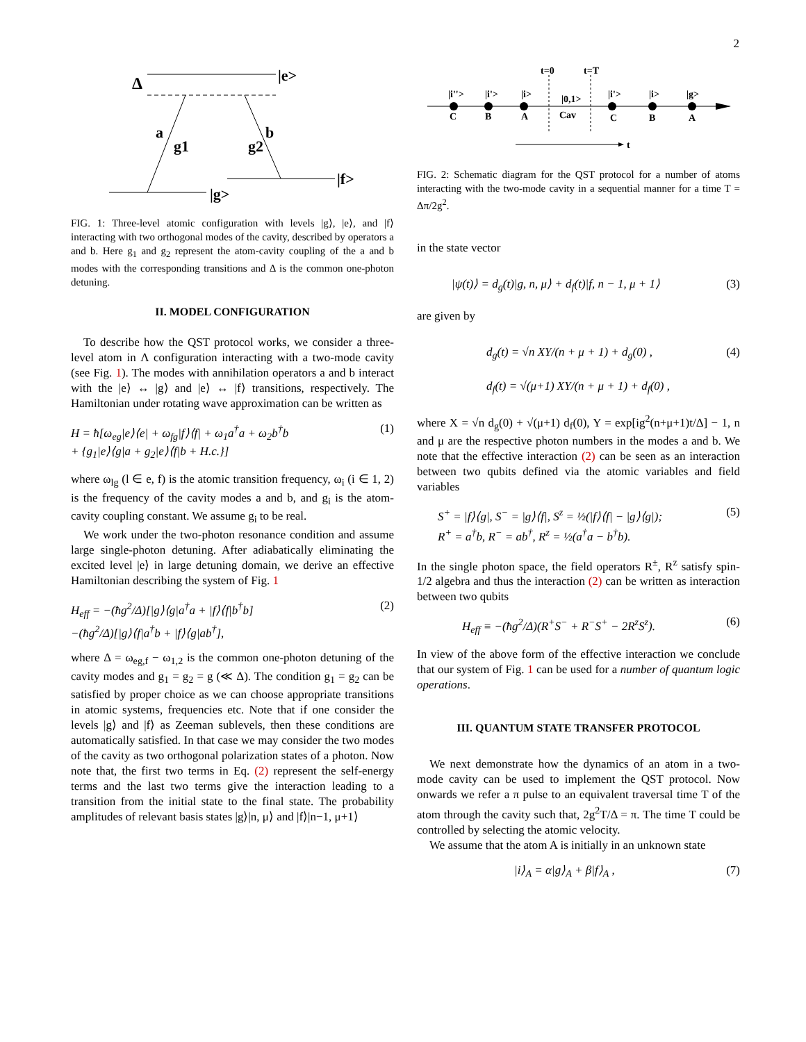2
Δ
|e>
a
g1
b
g2
|g>
|f>
FIG. 1: Three-level atomic configuration with levels |g⟩, |e⟩, and |f⟩ interacting with two orthogonal modes of the cavity, described by operators a and b. Here g<sub>1</sub> and g<sub>2</sub> represent the atom-cavity coupling of the a and b modes with the corresponding transitions and Δ is the common one-photon detuning.
II. MODEL CONFIGURATION
To describe how the QST protocol works, we consider a three-level atom in Λ configuration interacting with a two-mode cavity (see Fig. 1). The modes with annihilation operators a and b interact with the |e⟩ ↔ |g⟩ and |e⟩ ↔ |f⟩ transitions, respectively. The Hamiltonian under rotating wave approximation can be written as
H = ħ[ω<sub>eg</sub>|e⟩⟨e| + ω<sub>fg</sub>|f⟩⟨f| + ω<sub>1</sub>a<sup>†</sup>a + ω<sub>2</sub>b<sup>†</sup>b
+ {g<sub>1</sub>|e⟩⟨g|a + g<sub>2</sub>|e⟩⟨f|b + H.c.}] (1)
where ω<sub>lg</sub> (l ∈ e, f) is the atomic transition frequency, ω<sub>i</sub> (i ∈ 1, 2) is the frequency of the cavity modes a and b, and g<sub>i</sub> is the atom-cavity coupling constant. We assume g<sub>i</sub> to be real.
We work under the two-photon resonance condition and assume large single-photon detuning. After adiabatically eliminating the excited level |e⟩ in large detuning domain, we derive an effective Hamiltonian describing the system of Fig. 1
H<sub>eff</sub> = −(ħg<sup>2</sup>/Δ)[|g⟩⟨g|a<sup>†</sup>a + |f⟩⟨f|b<sup>†</sup>b]
−(ħg<sup>2</sup>/Δ)[|g⟩⟨f|a<sup>†</sup>b + |f⟩⟨g|ab<sup>†</sup>], (2)
where Δ = ω<sub>eg,f</sub> − ω<sub>1,2</sub> is the common one-photon detuning of the cavity modes and g<sub>1</sub> = g<sub>2</sub> = g (≪ Δ). The condition g<sub>1</sub> = g<sub>2</sub> can be satisfied by proper choice as we can choose appropriate transitions in atomic systems, frequencies etc. Note that if one consider the levels |g⟩ and |f⟩ as Zeeman sublevels, then these conditions are automatically satisfied. In that case we may consider the two modes of the cavity as two orthogonal polarization states of a photon. Now note that, the first two terms in Eq. (2) represent the self-energy terms and the last two terms give the interaction leading to a transition from the initial state to the final state. The probability amplitudes of relevant basis states |g⟩|n, μ⟩ and |f⟩|n−1, μ+1⟩
t=0
t=T
|i''>
|i'>
|i>
|0,1>
Cav
|i'>
|i>
|g>
C
B
A
C
B
A
t
FIG. 2: Schematic diagram for the QST protocol for a number of atoms interacting with the two-mode cavity in a sequential manner for a time T = Δπ/2g<sup>2</sup>.
in the state vector
|ψ(t)⟩ = d<sub>g</sub>(t)|g, n, μ⟩ + d<sub>f</sub>(t)|f, n − 1, μ + 1⟩ (3)
are given by
d<sub>g</sub>(t) = √n XY/(n + μ + 1) + d<sub>g</sub>(0) ,
d<sub>f</sub>(t) = √(μ+1) XY/(n + μ + 1) + d<sub>f</sub>(0) , (4)
where X = √n d<sub>g</sub>(0) + √(μ+1) d<sub>f</sub>(0), Y = exp[ig<sup>2</sup>(n+μ+1)t/Δ] − 1, n and μ are the respective photon numbers in the modes a and b. We note that the effective interaction (2) can be seen as an interaction between two qubits defined via the atomic variables and field variables
S<sup>+</sup> = |f⟩⟨g|, S<sup>−</sup> = |g⟩⟨f|, S<sup>z</sup> = ½(|f⟩⟨f| − |g⟩⟨g|);
R<sup>+</sup> = a<sup>†</sup>b, R<sup>−</sup> = ab<sup>†</sup>, R<sup>z</sup> = ½(a<sup>†</sup>a − b<sup>†</sup>b). (5)
In the single photon space, the field operators R<sup>±</sup>, R<sup>z</sup> satisfy spin-1/2 algebra and thus the interaction (2) can be written as interaction between two qubits
H<sub>eff</sub> ≡ −(ħg<sup>2</sup>/Δ)(R<sup>+</sup>S<sup>−</sup> + R<sup>−</sup>S<sup>+</sup> − 2R<sup>z</sup>S<sup>z</sup>). (6)
In view of the above form of the effective interaction we conclude that our system of Fig. 1 can be used for a number of quantum logic operations.
III. QUANTUM STATE TRANSFER PROTOCOL
We next demonstrate how the dynamics of an atom in a two-mode cavity can be used to implement the QST protocol. Now onwards we refer a π pulse to an equivalent traversal time T of the atom through the cavity such that, 2g<sup>2</sup>T/Δ = π. The time T could be controlled by selecting the atomic velocity.
We assume that the atom A is initially in an unknown state
|i⟩<sub>A</sub> = α|g⟩<sub>A</sub> + β|f⟩<sub>A</sub> , (7)